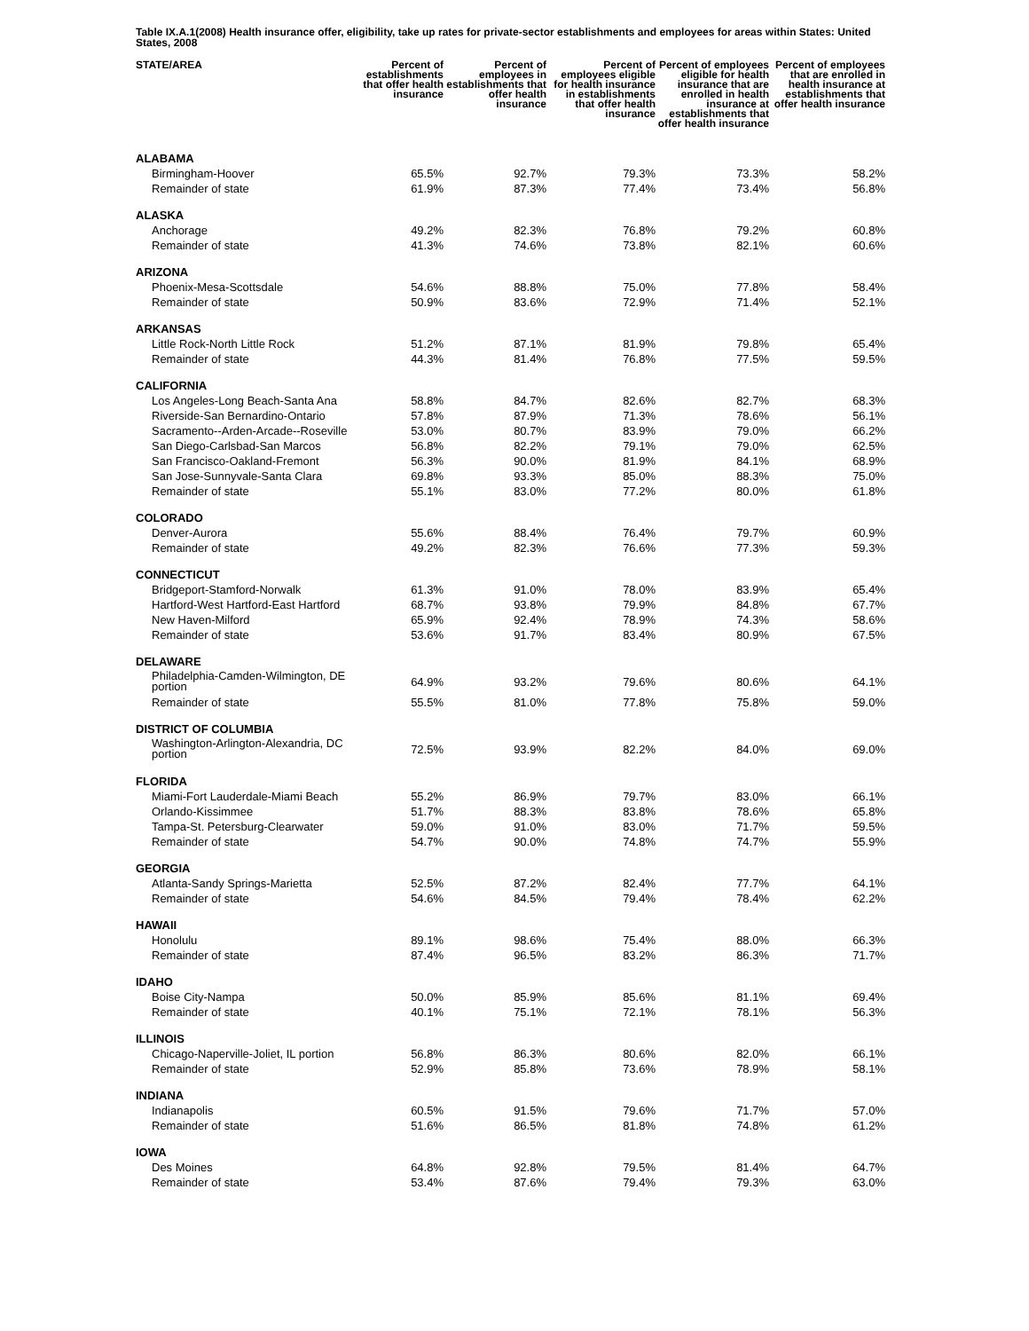Table IX.A.1(2008) Health insurance offer, eligibility, take up rates for private-sector establishments and employees for areas within States: United States, 2008
| STATE/AREA | Percent of establishments that offer health insurance | Percent of employees in establishments that offer health insurance | Percent of employees eligible for health insurance in establishments that offer health insurance | Percent of employees eligible for health insurance that are enrolled in health insurance at establishments that offer health insurance | Percent of employees that are enrolled in health insurance at establishments that offer health insurance |
| --- | --- | --- | --- | --- | --- |
| ALABAMA | | | | | |
| Birmingham-Hoover | 65.5% | 92.7% | 79.3% | 73.3% | 58.2% |
| Remainder of state | 61.9% | 87.3% | 77.4% | 73.4% | 56.8% |
| ALASKA | | | | | |
| Anchorage | 49.2% | 82.3% | 76.8% | 79.2% | 60.8% |
| Remainder of state | 41.3% | 74.6% | 73.8% | 82.1% | 60.6% |
| ARIZONA | | | | | |
| Phoenix-Mesa-Scottsdale | 54.6% | 88.8% | 75.0% | 77.8% | 58.4% |
| Remainder of state | 50.9% | 83.6% | 72.9% | 71.4% | 52.1% |
| ARKANSAS | | | | | |
| Little Rock-North Little Rock | 51.2% | 87.1% | 81.9% | 79.8% | 65.4% |
| Remainder of state | 44.3% | 81.4% | 76.8% | 77.5% | 59.5% |
| CALIFORNIA | | | | | |
| Los Angeles-Long Beach-Santa Ana | 58.8% | 84.7% | 82.6% | 82.7% | 68.3% |
| Riverside-San Bernardino-Ontario | 57.8% | 87.9% | 71.3% | 78.6% | 56.1% |
| Sacramento--Arden-Arcade--Roseville | 53.0% | 80.7% | 83.9% | 79.0% | 66.2% |
| San Diego-Carlsbad-San Marcos | 56.8% | 82.2% | 79.1% | 79.0% | 62.5% |
| San Francisco-Oakland-Fremont | 56.3% | 90.0% | 81.9% | 84.1% | 68.9% |
| San Jose-Sunnyvale-Santa Clara | 69.8% | 93.3% | 85.0% | 88.3% | 75.0% |
| Remainder of state | 55.1% | 83.0% | 77.2% | 80.0% | 61.8% |
| COLORADO | | | | | |
| Denver-Aurora | 55.6% | 88.4% | 76.4% | 79.7% | 60.9% |
| Remainder of state | 49.2% | 82.3% | 76.6% | 77.3% | 59.3% |
| CONNECTICUT | | | | | |
| Bridgeport-Stamford-Norwalk | 61.3% | 91.0% | 78.0% | 83.9% | 65.4% |
| Hartford-West Hartford-East Hartford | 68.7% | 93.8% | 79.9% | 84.8% | 67.7% |
| New Haven-Milford | 65.9% | 92.4% | 78.9% | 74.3% | 58.6% |
| Remainder of state | 53.6% | 91.7% | 83.4% | 80.9% | 67.5% |
| DELAWARE | | | | | |
| Philadelphia-Camden-Wilmington, DE portion | 64.9% | 93.2% | 79.6% | 80.6% | 64.1% |
| Remainder of state | 55.5% | 81.0% | 77.8% | 75.8% | 59.0% |
| DISTRICT OF COLUMBIA | | | | | |
| Washington-Arlington-Alexandria, DC portion | 72.5% | 93.9% | 82.2% | 84.0% | 69.0% |
| FLORIDA | | | | | |
| Miami-Fort Lauderdale-Miami Beach | 55.2% | 86.9% | 79.7% | 83.0% | 66.1% |
| Orlando-Kissimmee | 51.7% | 88.3% | 83.8% | 78.6% | 65.8% |
| Tampa-St. Petersburg-Clearwater | 59.0% | 91.0% | 83.0% | 71.7% | 59.5% |
| Remainder of state | 54.7% | 90.0% | 74.8% | 74.7% | 55.9% |
| GEORGIA | | | | | |
| Atlanta-Sandy Springs-Marietta | 52.5% | 87.2% | 82.4% | 77.7% | 64.1% |
| Remainder of state | 54.6% | 84.5% | 79.4% | 78.4% | 62.2% |
| HAWAII | | | | | |
| Honolulu | 89.1% | 98.6% | 75.4% | 88.0% | 66.3% |
| Remainder of state | 87.4% | 96.5% | 83.2% | 86.3% | 71.7% |
| IDAHO | | | | | |
| Boise City-Nampa | 50.0% | 85.9% | 85.6% | 81.1% | 69.4% |
| Remainder of state | 40.1% | 75.1% | 72.1% | 78.1% | 56.3% |
| ILLINOIS | | | | | |
| Chicago-Naperville-Joliet, IL portion | 56.8% | 86.3% | 80.6% | 82.0% | 66.1% |
| Remainder of state | 52.9% | 85.8% | 73.6% | 78.9% | 58.1% |
| INDIANA | | | | | |
| Indianapolis | 60.5% | 91.5% | 79.6% | 71.7% | 57.0% |
| Remainder of state | 51.6% | 86.5% | 81.8% | 74.8% | 61.2% |
| IOWA | | | | | |
| Des Moines | 64.8% | 92.8% | 79.5% | 81.4% | 64.7% |
| Remainder of state | 53.4% | 87.6% | 79.4% | 79.3% | 63.0% |